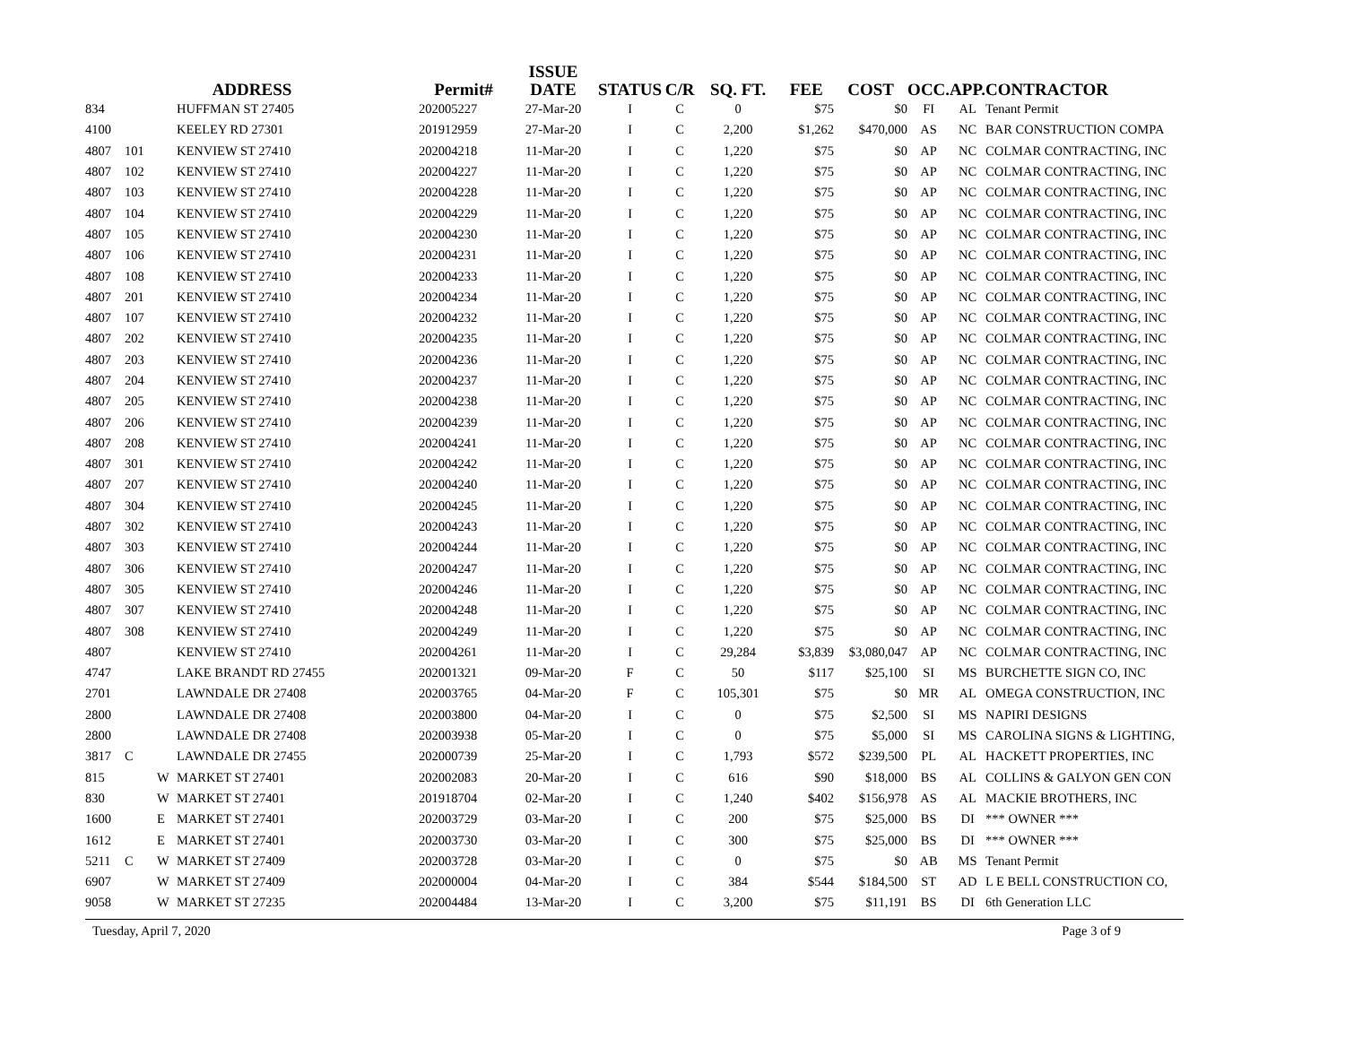| ADDRESS | | | | Permit# | ISSUE DATE | STATUS | C/R | SQ. FT. | FEE | COST | OCC. | APP. | CONTRACTOR |
| --- | --- | --- | --- | --- | --- | --- | --- | --- | --- | --- | --- | --- | --- |
| 834 | | | HUFFMAN ST 27405 | 202005227 | 27-Mar-20 | I | C | 0 | $75 | $0 | FI | AL | Tenant Permit |
| 4100 | | | KEELEY RD 27301 | 201912959 | 27-Mar-20 | I | C | 2,200 | $1,262 | $470,000 | AS | NC | BAR CONSTRUCTION COMPA |
| 4807 | 101 | | KENVIEW ST 27410 | 202004218 | 11-Mar-20 | I | C | 1,220 | $75 | $0 | AP | NC | COLMAR CONTRACTING, INC |
| 4807 | 102 | | KENVIEW ST 27410 | 202004227 | 11-Mar-20 | I | C | 1,220 | $75 | $0 | AP | NC | COLMAR CONTRACTING, INC |
| 4807 | 103 | | KENVIEW ST 27410 | 202004228 | 11-Mar-20 | I | C | 1,220 | $75 | $0 | AP | NC | COLMAR CONTRACTING, INC |
| 4807 | 104 | | KENVIEW ST 27410 | 202004229 | 11-Mar-20 | I | C | 1,220 | $75 | $0 | AP | NC | COLMAR CONTRACTING, INC |
| 4807 | 105 | | KENVIEW ST 27410 | 202004230 | 11-Mar-20 | I | C | 1,220 | $75 | $0 | AP | NC | COLMAR CONTRACTING, INC |
| 4807 | 106 | | KENVIEW ST 27410 | 202004231 | 11-Mar-20 | I | C | 1,220 | $75 | $0 | AP | NC | COLMAR CONTRACTING, INC |
| 4807 | 108 | | KENVIEW ST 27410 | 202004233 | 11-Mar-20 | I | C | 1,220 | $75 | $0 | AP | NC | COLMAR CONTRACTING, INC |
| 4807 | 201 | | KENVIEW ST 27410 | 202004234 | 11-Mar-20 | I | C | 1,220 | $75 | $0 | AP | NC | COLMAR CONTRACTING, INC |
| 4807 | 107 | | KENVIEW ST 27410 | 202004232 | 11-Mar-20 | I | C | 1,220 | $75 | $0 | AP | NC | COLMAR CONTRACTING, INC |
| 4807 | 202 | | KENVIEW ST 27410 | 202004235 | 11-Mar-20 | I | C | 1,220 | $75 | $0 | AP | NC | COLMAR CONTRACTING, INC |
| 4807 | 203 | | KENVIEW ST 27410 | 202004236 | 11-Mar-20 | I | C | 1,220 | $75 | $0 | AP | NC | COLMAR CONTRACTING, INC |
| 4807 | 204 | | KENVIEW ST 27410 | 202004237 | 11-Mar-20 | I | C | 1,220 | $75 | $0 | AP | NC | COLMAR CONTRACTING, INC |
| 4807 | 205 | | KENVIEW ST 27410 | 202004238 | 11-Mar-20 | I | C | 1,220 | $75 | $0 | AP | NC | COLMAR CONTRACTING, INC |
| 4807 | 206 | | KENVIEW ST 27410 | 202004239 | 11-Mar-20 | I | C | 1,220 | $75 | $0 | AP | NC | COLMAR CONTRACTING, INC |
| 4807 | 208 | | KENVIEW ST 27410 | 202004241 | 11-Mar-20 | I | C | 1,220 | $75 | $0 | AP | NC | COLMAR CONTRACTING, INC |
| 4807 | 301 | | KENVIEW ST 27410 | 202004242 | 11-Mar-20 | I | C | 1,220 | $75 | $0 | AP | NC | COLMAR CONTRACTING, INC |
| 4807 | 207 | | KENVIEW ST 27410 | 202004240 | 11-Mar-20 | I | C | 1,220 | $75 | $0 | AP | NC | COLMAR CONTRACTING, INC |
| 4807 | 304 | | KENVIEW ST 27410 | 202004245 | 11-Mar-20 | I | C | 1,220 | $75 | $0 | AP | NC | COLMAR CONTRACTING, INC |
| 4807 | 302 | | KENVIEW ST 27410 | 202004243 | 11-Mar-20 | I | C | 1,220 | $75 | $0 | AP | NC | COLMAR CONTRACTING, INC |
| 4807 | 303 | | KENVIEW ST 27410 | 202004244 | 11-Mar-20 | I | C | 1,220 | $75 | $0 | AP | NC | COLMAR CONTRACTING, INC |
| 4807 | 306 | | KENVIEW ST 27410 | 202004247 | 11-Mar-20 | I | C | 1,220 | $75 | $0 | AP | NC | COLMAR CONTRACTING, INC |
| 4807 | 305 | | KENVIEW ST 27410 | 202004246 | 11-Mar-20 | I | C | 1,220 | $75 | $0 | AP | NC | COLMAR CONTRACTING, INC |
| 4807 | 307 | | KENVIEW ST 27410 | 202004248 | 11-Mar-20 | I | C | 1,220 | $75 | $0 | AP | NC | COLMAR CONTRACTING, INC |
| 4807 | 308 | | KENVIEW ST 27410 | 202004249 | 11-Mar-20 | I | C | 1,220 | $75 | $0 | AP | NC | COLMAR CONTRACTING, INC |
| 4807 | | | KENVIEW ST 27410 | 202004261 | 11-Mar-20 | I | C | 29,284 | $3,839 | $3,080,047 | AP | NC | COLMAR CONTRACTING, INC |
| 4747 | | | LAKE BRANDT RD 27455 | 202001321 | 09-Mar-20 | F | C | 50 | $117 | $25,100 | SI | MS | BURCHETTE SIGN CO, INC |
| 2701 | | | LAWNDALE DR 27408 | 202003765 | 04-Mar-20 | F | C | 105,301 | $75 | $0 | MR | AL | OMEGA CONSTRUCTION, INC |
| 2800 | | | LAWNDALE DR 27408 | 202003800 | 04-Mar-20 | I | C | 0 | $75 | $2,500 | SI | MS | NAPIRI DESIGNS |
| 2800 | | | LAWNDALE DR 27408 | 202003938 | 05-Mar-20 | I | C | 0 | $75 | $5,000 | SI | MS | CAROLINA SIGNS & LIGHTING, |
| 3817 | C | | LAWNDALE DR 27455 | 202000739 | 25-Mar-20 | I | C | 1,793 | $572 | $239,500 | PL | AL | HACKETT PROPERTIES, INC |
| 815 | | W | MARKET ST 27401 | 202002083 | 20-Mar-20 | I | C | 616 | $90 | $18,000 | BS | AL | COLLINS & GALYON GEN CON |
| 830 | | W | MARKET ST 27401 | 201918704 | 02-Mar-20 | I | C | 1,240 | $402 | $156,978 | AS | AL | MACKIE BROTHERS, INC |
| 1600 | | E | MARKET ST 27401 | 202003729 | 03-Mar-20 | I | C | 200 | $75 | $25,000 | BS | DI | *** OWNER *** |
| 1612 | | E | MARKET ST 27401 | 202003730 | 03-Mar-20 | I | C | 300 | $75 | $25,000 | BS | DI | *** OWNER *** |
| 5211 | C | W | MARKET ST 27409 | 202003728 | 03-Mar-20 | I | C | 0 | $75 | $0 | AB | MS | Tenant Permit |
| 6907 | | W | MARKET ST 27409 | 202000004 | 04-Mar-20 | I | C | 384 | $544 | $184,500 | ST | AD | L E BELL CONSTRUCTION CO, |
| 9058 | | W | MARKET ST 27235 | 202004484 | 13-Mar-20 | I | C | 3,200 | $75 | $11,191 | BS | DI | 6th Generation LLC |
Tuesday, April 7, 2020 Page 3 of 9